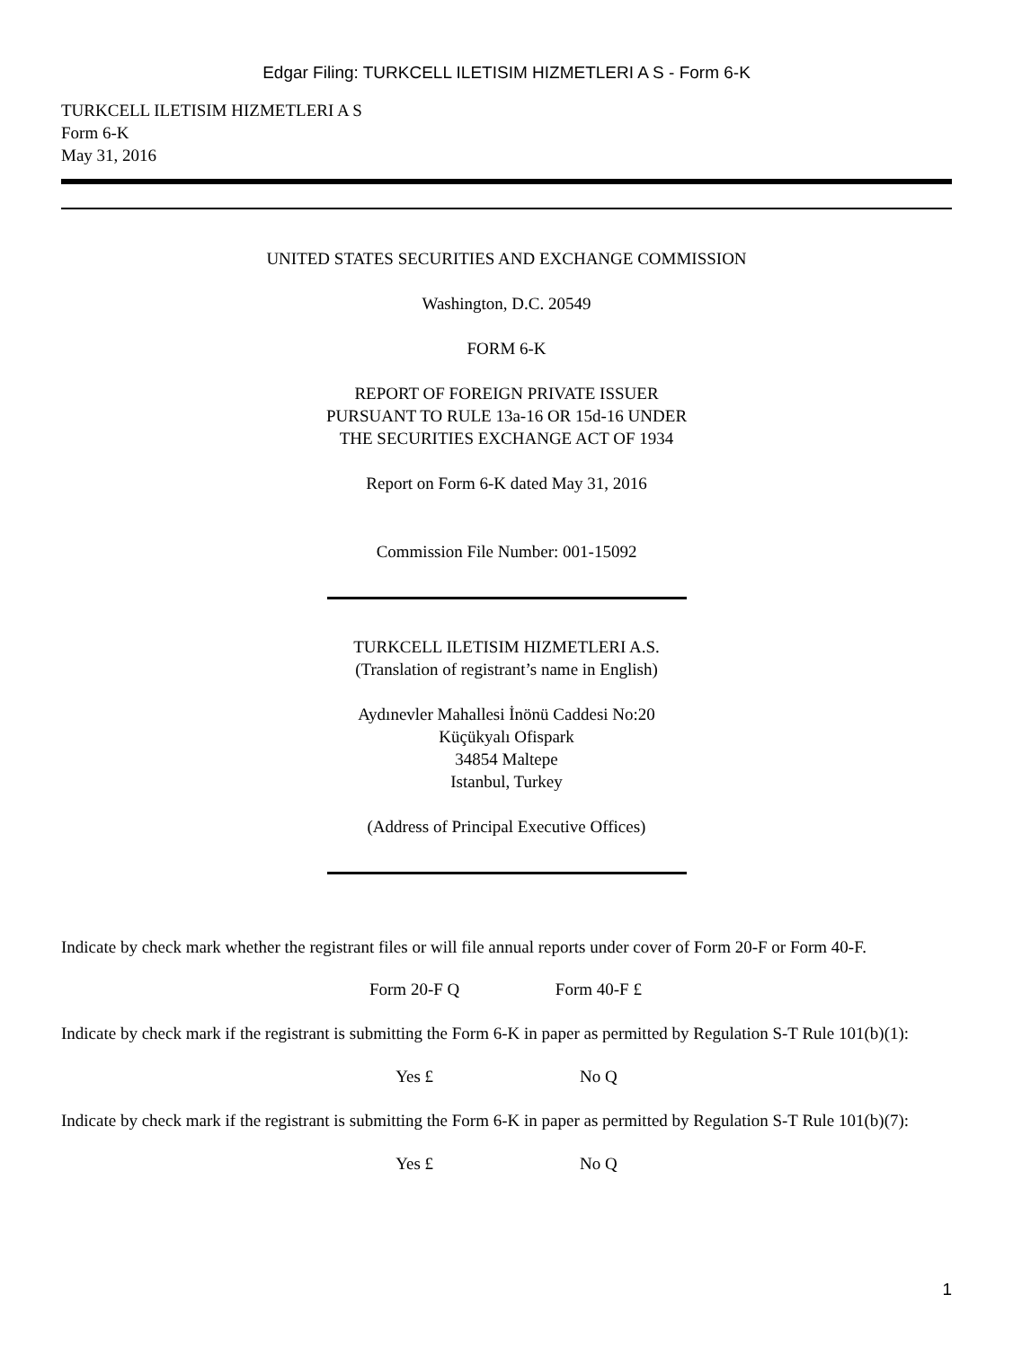Edgar Filing: TURKCELL ILETISIM HIZMETLERI A S - Form 6-K
TURKCELL ILETISIM HIZMETLERI A S
Form 6-K
May 31, 2016
UNITED STATES SECURITIES AND EXCHANGE COMMISSION
Washington, D.C. 20549
FORM 6-K
REPORT OF FOREIGN PRIVATE ISSUER
PURSUANT TO RULE 13a-16 OR 15d-16 UNDER
THE SECURITIES EXCHANGE ACT OF 1934
Report on Form 6-K dated May 31, 2016
Commission File Number: 001-15092
TURKCELL ILETISIM HIZMETLERI A.S.
(Translation of registrant’s name in English)
Aydınevler Mahallesi İnönü Caddesi No:20
Küçükyalı Ofispark
34854 Maltepe
Istanbul, Turkey
(Address of Principal Executive Offices)
Indicate by check mark whether the registrant files or will file annual reports under cover of Form 20-F or Form 40-F.
Form 20-F Q Form 40-F £
Indicate by check mark if the registrant is submitting the Form 6-K in paper as permitted by Regulation S-T Rule 101(b)(1):
Yes £ No Q
Indicate by check mark if the registrant is submitting the Form 6-K in paper as permitted by Regulation S-T Rule 101(b)(7):
Yes £ No Q
1